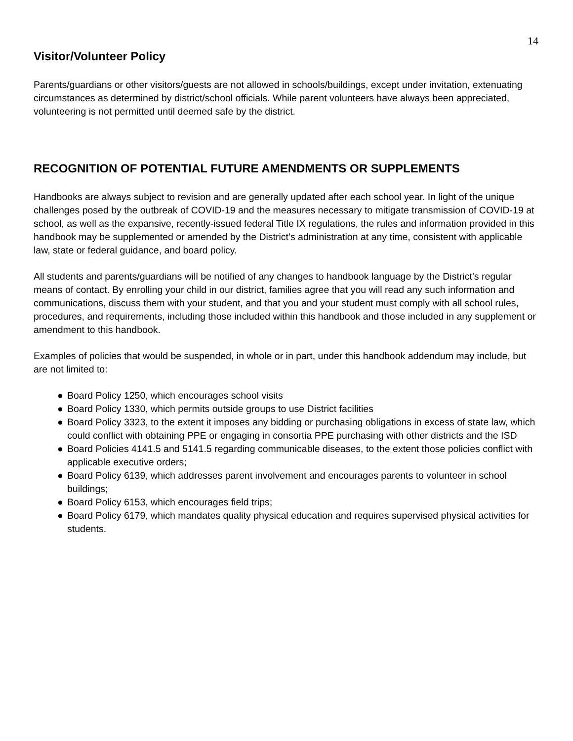14
Visitor/Volunteer Policy
Parents/guardians or other visitors/guests are not allowed in schools/buildings, except under invitation, extenuating circumstances as determined by district/school officials. While parent volunteers have always been appreciated, volunteering is not permitted until deemed safe by the district.
RECOGNITION OF POTENTIAL FUTURE AMENDMENTS OR SUPPLEMENTS
Handbooks are always subject to revision and are generally updated after each school year. In light of the unique challenges posed by the outbreak of COVID-19 and the measures necessary to mitigate transmission of COVID-19 at school, as well as the expansive, recently-issued federal Title IX regulations, the rules and information provided in this handbook may be supplemented or amended by the District’s administration at any time, consistent with applicable law, state or federal guidance, and board policy.
All students and parents/guardians will be notified of any changes to handbook language by the District’s regular means of contact. By enrolling your child in our district, families agree that you will read any such information and communications, discuss them with your student, and that you and your student must comply with all school rules, procedures, and requirements, including those included within this handbook and those included in any supplement or amendment to this handbook.
Examples of policies that would be suspended, in whole or in part, under this handbook addendum may include, but are not limited to:
● Board Policy 1250, which encourages school visits
● Board Policy 1330, which permits outside groups to use District facilities
● Board Policy 3323, to the extent it imposes any bidding or purchasing obligations in excess of state law, which could conflict with obtaining PPE or engaging in consortia PPE purchasing with other districts and the ISD
● Board Policies 4141.5 and 5141.5 regarding communicable diseases, to the extent those policies conflict with applicable executive orders;
● Board Policy 6139, which addresses parent involvement and encourages parents to volunteer in school buildings;
● Board Policy 6153, which encourages field trips;
● Board Policy 6179, which mandates quality physical education and requires supervised physical activities for students.